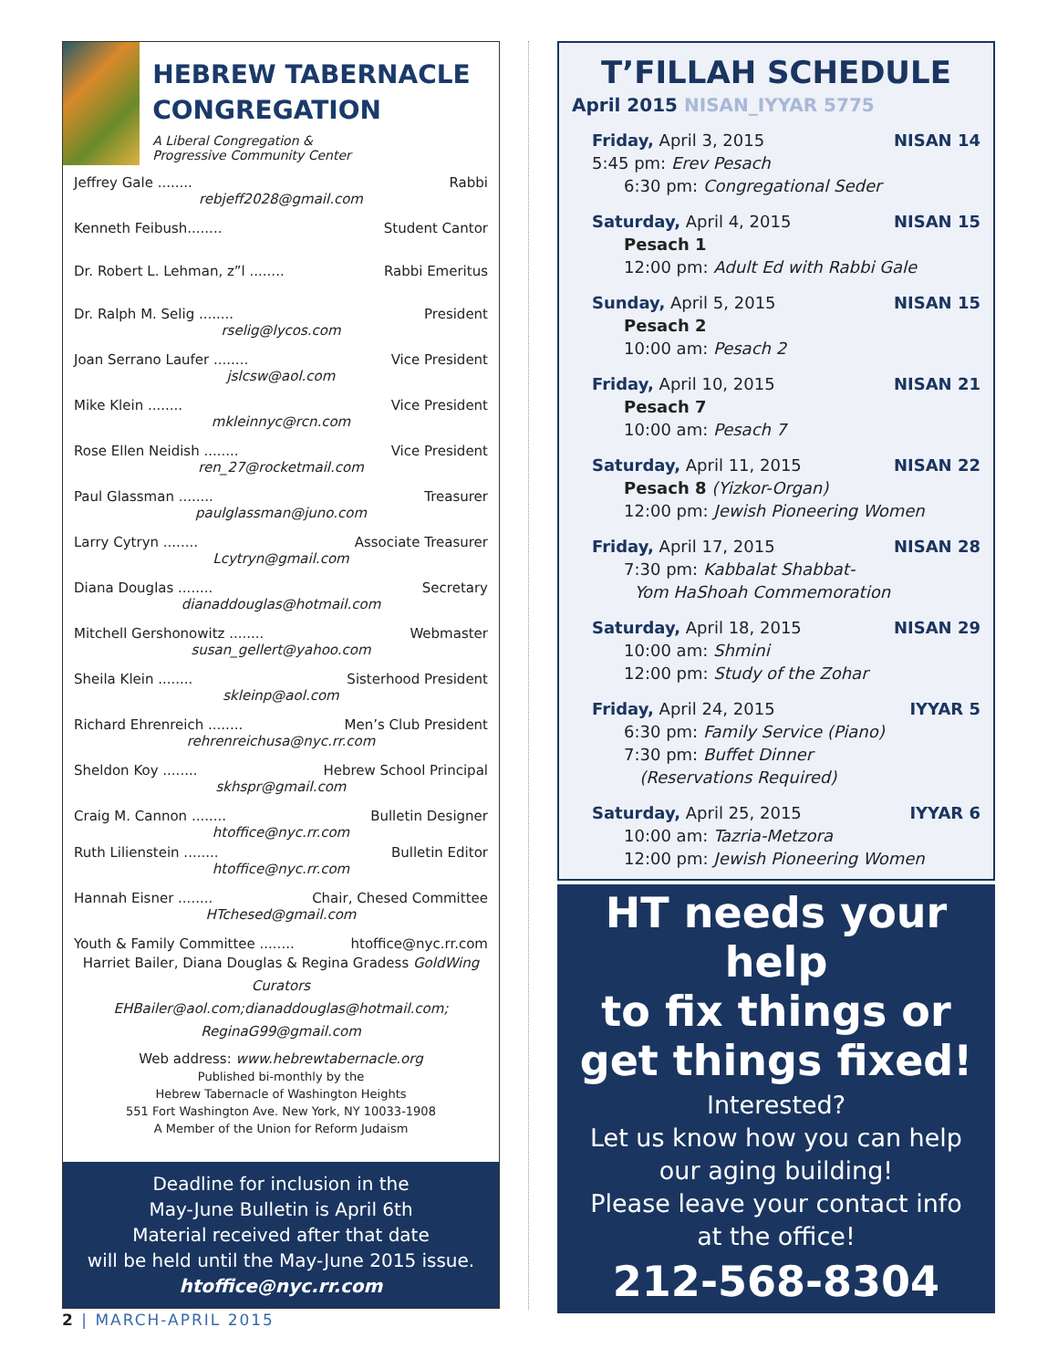HEBREW TABERNACLE CONGREGATION
A Liberal Congregation &
Progressive Community Center
Jeffrey Gale ........ Rabbi
rebjeff2028@gmail.com
Kenneth Feibush........ Student Cantor
Dr. Robert L. Lehman, z”l ........ Rabbi Emeritus
Dr. Ralph M. Selig ........ President
rselig@lycos.com
Joan Serrano Laufer ........ Vice President
jslcsw@aol.com
Mike Klein ........ Vice President
mkleinnyc@rcn.com
Rose Ellen Neidish ........ Vice President
ren_27@rocketmail.com
Paul Glassman ........ Treasurer
paulglassman@juno.com
Larry Cytryn ........ Associate Treasurer
Lcytryn@gmail.com
Diana Douglas ........ Secretary
dianaddouglas@hotmail.com
Mitchell Gershonowitz ........ Webmaster
susan_gellert@yahoo.com
Sheila Klein ........ Sisterhood President
skleinp@aol.com
Richard Ehrenreich ........ Men’s Club President
rehrenreichusa@nyc.rr.com
Sheldon Koy ........ Hebrew School Principal
skhspr@gmail.com
Craig M. Cannon ........ Bulletin Designer
htoffice@nyc.rr.com
Ruth Lilienstein ........ Bulletin Editor
htoffice@nyc.rr.com
Hannah Eisner ........ Chair, Chesed Committee
HTchesed@gmail.com
Youth & Family Committee ........ htoffice@nyc.rr.com
Harriet Bailer, Diana Douglas & Regina Gradess GoldWing Curators
EHBailer@aol.com;dianaddouglas@hotmail.com;
ReginaG99@gmail.com
Web address: www.hebrewtabernacle.org
Published bi-monthly by the
Hebrew Tabernacle of Washington Heights
551 Fort Washington Ave. New York, NY 10033-1908
A Member of the Union for Reform Judaism
Deadline for inclusion in the
May-June Bulletin is April 6th
Material received after that date
will be held until the May-June 2015 issue.
htoffice@nyc.rr.com
T’FILLAH SCHEDULE
April 2015 NISAN_IYYAR 5775
Friday, April 3, 2015 NISAN 14
5:45 pm: Erev Pesach
6:30 pm: Congregational Seder
Saturday, April 4, 2015 NISAN 15
Pesach 1
12:00 pm: Adult Ed with Rabbi Gale
Sunday, April 5, 2015 NISAN 15
Pesach 2
10:00 am: Pesach 2
Friday, April 10, 2015 NISAN 21
Pesach 7
10:00 am: Pesach 7
Saturday, April 11, 2015 NISAN 22
Pesach 8 (Yizkor-Organ)
12:00 pm: Jewish Pioneering Women
Friday, April 17, 2015 NISAN 28
7:30 pm: Kabbalat Shabbat-
Yom HaShoah Commemoration
Saturday, April 18, 2015 NISAN 29
10:00 am: Shmini
12:00 pm: Study of the Zohar
Friday, April 24, 2015 IYYAR 5
6:30 pm: Family Service (Piano)
7:30 pm: Buffet Dinner
(Reservations Required)
Saturday, April 25, 2015 IYYAR 6
10:00 am: Tazria-Metzora
12:00 pm: Jewish Pioneering Women
HT needs your help
to fix things or
get things fixed!
Interested?
Let us know how you can help
our aging building!
Please leave your contact info
at the office!
212-568-8304
2 | MARCH-APRIL 2015